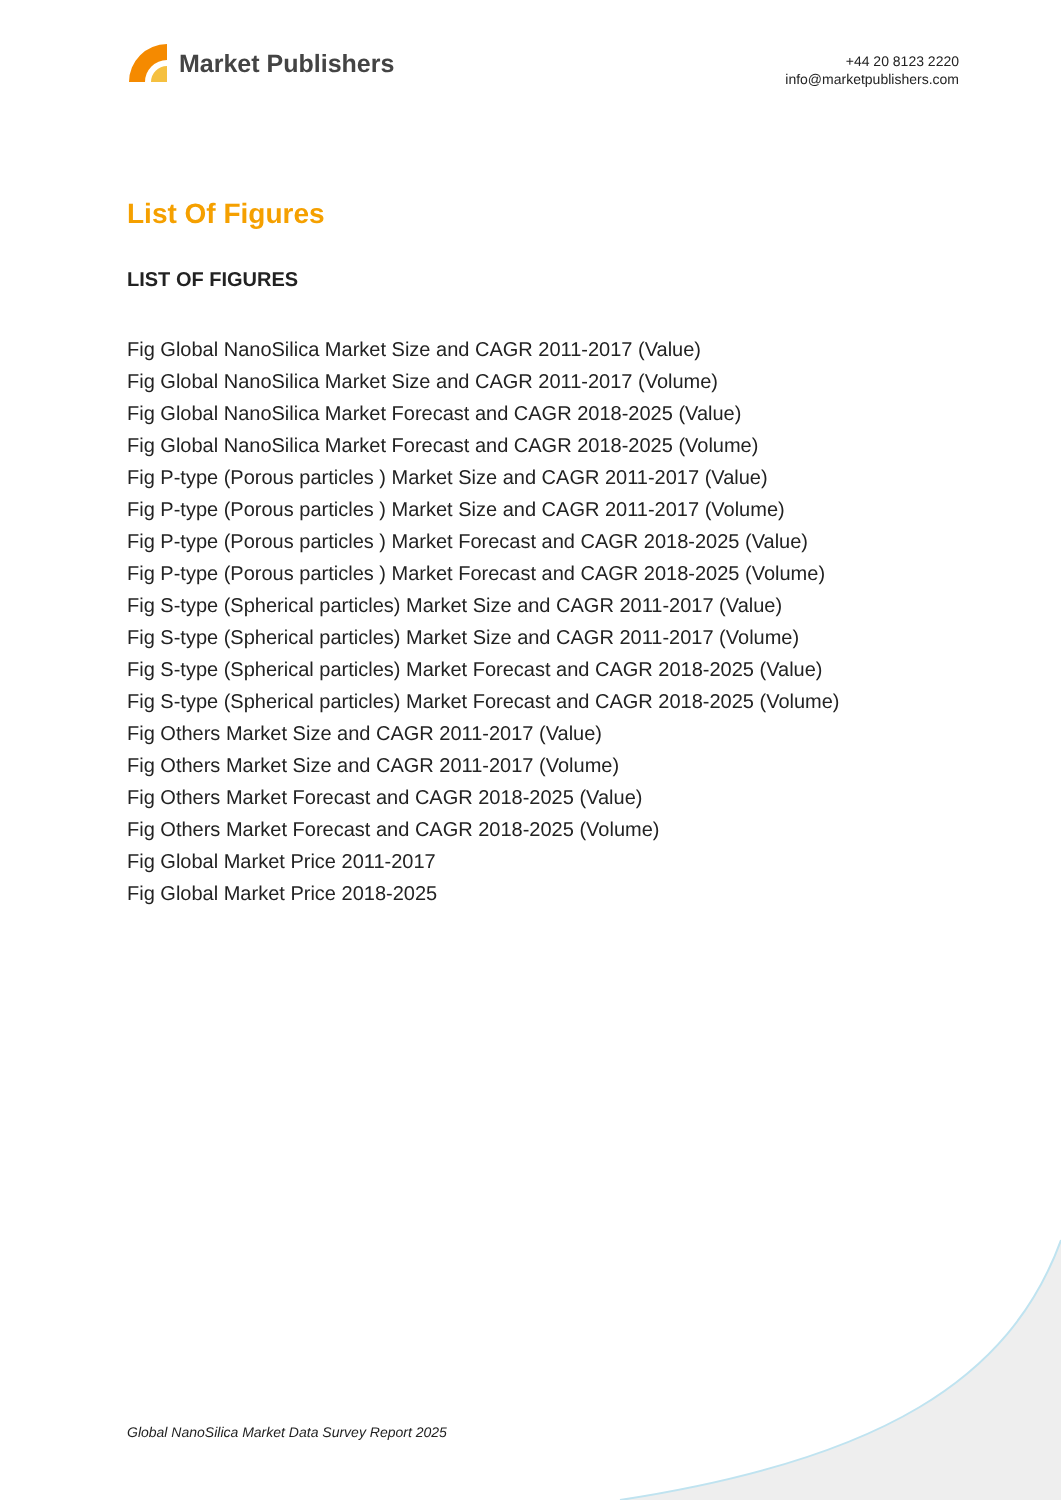Market Publishers
+44 20 8123 2220
info@marketpublishers.com
List Of Figures
LIST OF FIGURES
Fig Global NanoSilica Market Size and CAGR 2011-2017 (Value)
Fig Global NanoSilica Market Size and CAGR 2011-2017 (Volume)
Fig Global NanoSilica Market Forecast and CAGR 2018-2025 (Value)
Fig Global NanoSilica Market Forecast and CAGR 2018-2025 (Volume)
Fig P-type (Porous particles ) Market Size and CAGR 2011-2017 (Value)
Fig P-type (Porous particles ) Market Size and CAGR 2011-2017 (Volume)
Fig P-type (Porous particles ) Market Forecast and CAGR 2018-2025 (Value)
Fig P-type (Porous particles ) Market Forecast and CAGR 2018-2025 (Volume)
Fig S-type (Spherical particles) Market Size and CAGR 2011-2017 (Value)
Fig S-type (Spherical particles) Market Size and CAGR 2011-2017 (Volume)
Fig S-type (Spherical particles) Market Forecast and CAGR 2018-2025 (Value)
Fig S-type (Spherical particles) Market Forecast and CAGR 2018-2025 (Volume)
Fig Others Market Size and CAGR 2011-2017 (Value)
Fig Others Market Size and CAGR 2011-2017 (Volume)
Fig Others Market Forecast and CAGR 2018-2025 (Value)
Fig Others Market Forecast and CAGR 2018-2025 (Volume)
Fig Global Market Price 2011-2017
Fig Global Market Price 2018-2025
Global NanoSilica Market Data Survey Report 2025